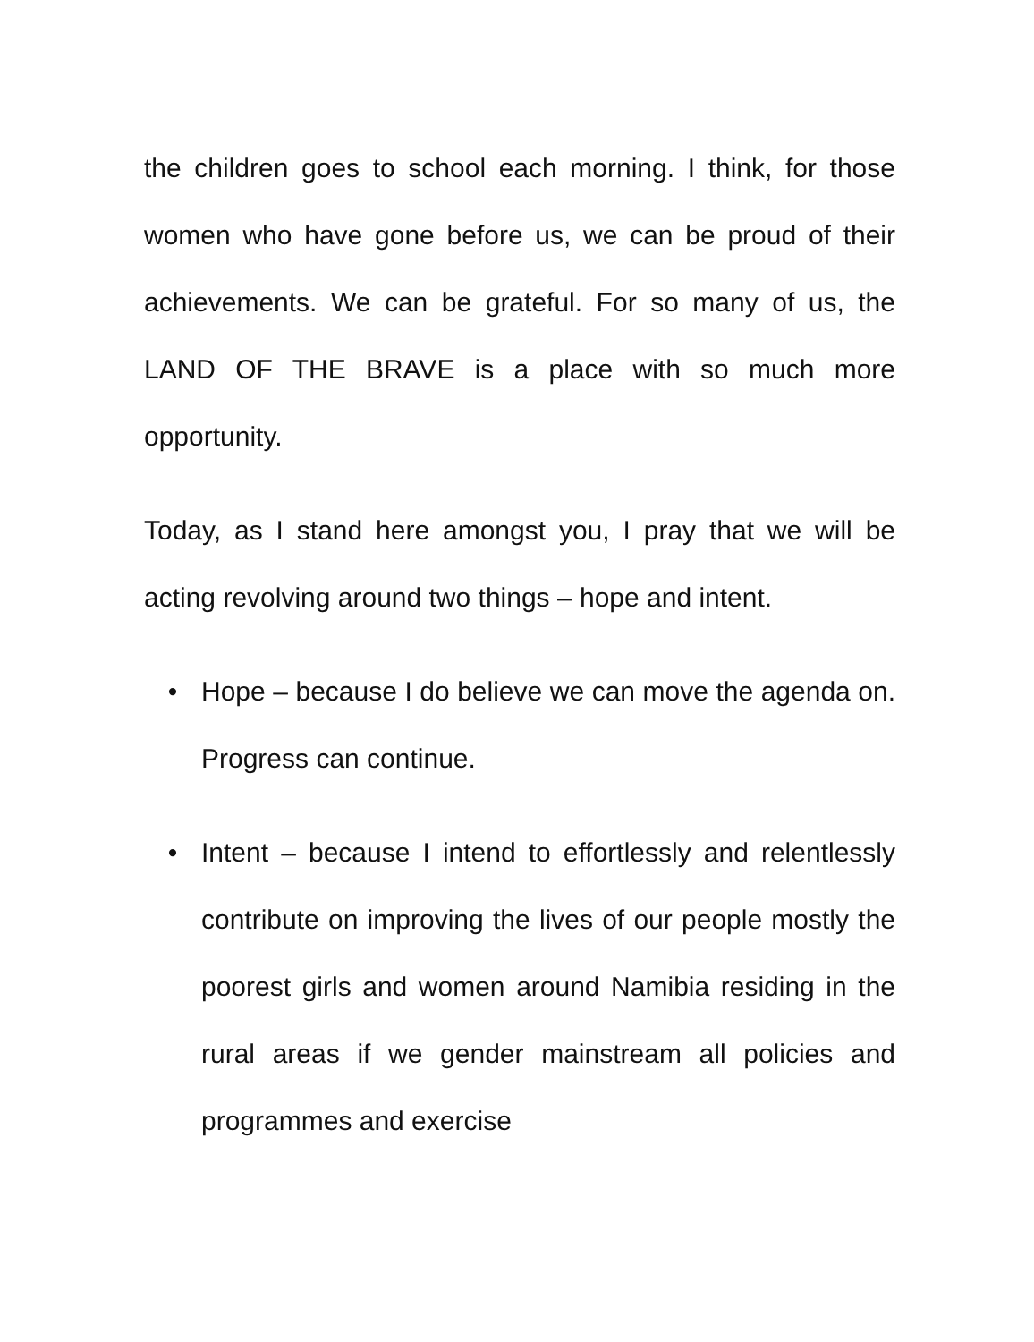the children goes to school each morning. I think, for those women who have gone before us, we can be proud of their achievements. We can be grateful. For so many of us, the LAND OF THE BRAVE is a place with so much more opportunity.
Today, as I stand here amongst you, I pray that we will be acting revolving around two things – hope and intent.
• Hope – because I do believe we can move the agenda on. Progress can continue.
• Intent – because I intend to effortlessly and relentlessly contribute on improving the lives of our people mostly the poorest girls and women around Namibia residing in the rural areas if we gender mainstream all policies and programmes and exercise